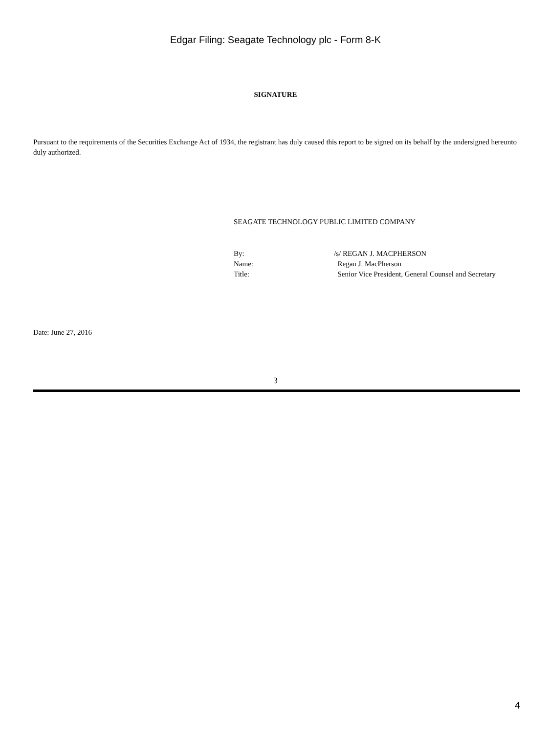Edgar Filing: Seagate Technology plc - Form 8-K
SIGNATURE
Pursuant to the requirements of the Securities Exchange Act of 1934, the registrant has duly caused this report to be signed on its behalf by the undersigned hereunto duly authorized.
SEAGATE TECHNOLOGY PUBLIC LIMITED COMPANY
| By: | /s/ REGAN J. MACPHERSON |
| Name: | Regan J. MacPherson |
| Title: | Senior Vice President, General Counsel and Secretary |
Date: June 27, 2016
3
4